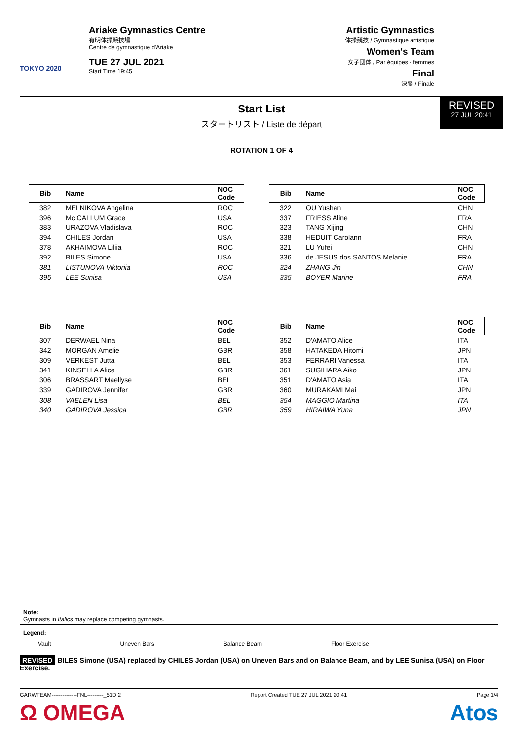TOKYO 2020
Ariake Gymnastics Centre
有明体操競技場
Centre de gymnastique d'Ariake
TUE 27 JUL 2021
Start Time 19:45
Artistic Gymnastics
体操競技 / Gymnastique artistique
Women's Team
女子団体 / Par équipes - femmes
Final
決勝 / Finale
Start List
スタートリスト / Liste de départ
REVISED
27 JUL 20:41
ROTATION 1 OF 4
| Bib | Name | NOC Code |
| --- | --- | --- |
| 382 | MELNIKOVA Angelina | ROC |
| 396 | Mc CALLUM Grace | USA |
| 383 | URAZOVA Vladislava | ROC |
| 394 | CHILES Jordan | USA |
| 378 | AKHAIMOVA Liliia | ROC |
| 392 | BILES Simone | USA |
| 381 | LISTUNOVA Viktoriia | ROC |
| 395 | LEE Sunisa | USA |
| Bib | Name | NOC Code |
| --- | --- | --- |
| 322 | OU Yushan | CHN |
| 337 | FRIESS Aline | FRA |
| 323 | TANG Xijing | CHN |
| 338 | HEDUIT Carolann | FRA |
| 321 | LU Yufei | CHN |
| 336 | de JESUS dos SANTOS Melanie | FRA |
| 324 | ZHANG Jin | CHN |
| 335 | BOYER Marine | FRA |
| Bib | Name | NOC Code |
| --- | --- | --- |
| 307 | DERWAEL Nina | BEL |
| 342 | MORGAN Amelie | GBR |
| 309 | VERKEST Jutta | BEL |
| 341 | KINSELLA Alice | GBR |
| 306 | BRASSART Maellyse | BEL |
| 339 | GADIROVA Jennifer | GBR |
| 308 | VAELEN Lisa | BEL |
| 340 | GADIROVA Jessica | GBR |
| Bib | Name | NOC Code |
| --- | --- | --- |
| 352 | D'AMATO Alice | ITA |
| 358 | HATAKEDA Hitomi | JPN |
| 353 | FERRARI Vanessa | ITA |
| 361 | SUGIHARA Aiko | JPN |
| 351 | D'AMATO Asia | ITA |
| 360 | MURAKAMI Mai | JPN |
| 354 | MAGGIO Martina | ITA |
| 359 | HIRAIWA Yuna | JPN |
Note:
Gymnasts in Italics may replace competing gymnasts.
Legend:
Vault Uneven Bars Balance Beam Floor Exercise
REVISED BILES Simone (USA) replaced by CHILES Jordan (USA) on Uneven Bars and on Balance Beam, and by LEE Sunisa (USA) on Floor Exercise.
GARWTEAM--------------FNL---------_51D 2 Report Created TUE 27 JUL 2021 20:41 Page 1/4
Ω OMEGA Atos